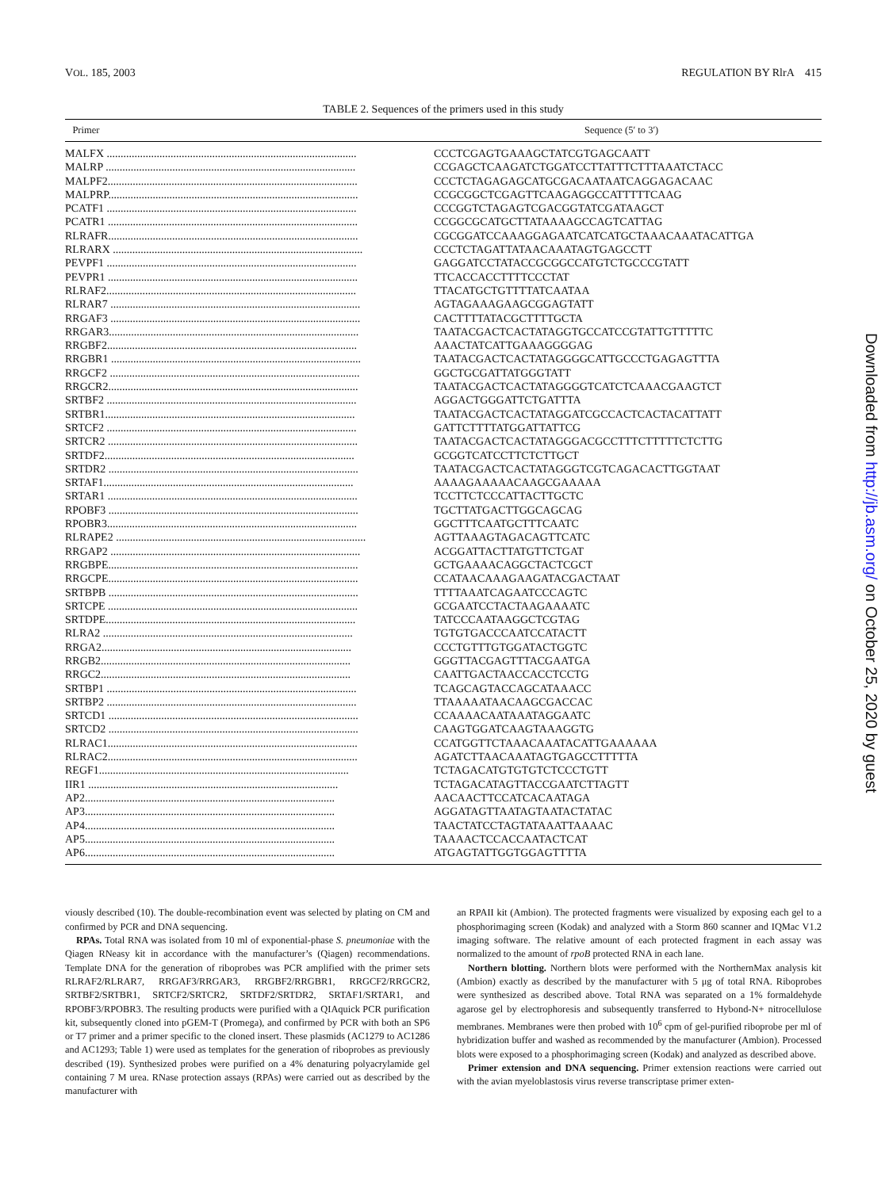VOL. 185, 2003 REGULATION BY RlrA 415
TABLE 2. Sequences of the primers used in this study
| Primer | Sequence (5′ to 3′) |
| --- | --- |
| MALFX .......................................................................................... | CCCTCGAGTGAAAGCTATCGTGAGCAATT |
| MALRP .......................................................................................... | CCGAGCTCAAGATCTGGATCCTTATTTCTTTAAATCTACC |
| MALPF2.......................................................................................... | CCCTCTAGAGAGCATGCGACAATAATCAGGAGACAAC |
| MALPRP.......................................................................................... | CCGCGGCTCGAGTTCAAGAGGCCATTTTTCAAG |
| PCATF1 .......................................................................................... | CCCGGTCTAGAGTCGACGGTATCGATAAGCT |
| PCATR1 .......................................................................................... | CCGGCGCATGCTTATAAAAGCCAGTCATTAG |
| RLRAFR.......................................................................................... | CGCGGATCCAAAGGAGAATCATCATGCTAAACAAATACATTGA |
| RLRARX .......................................................................................... | CCCTCTAGATTATAACAAATAGTGAGCCTT |
| PEVPF1 .......................................................................................... | GAGGATCCTATACCGCGGCCATGTCTGCCCGTATT |
| PEVPR1 .......................................................................................... | TTCACCACCTTTTCCCTAT |
| RLRAF2.......................................................................................... | TTACATGCTGTTTTATCAATAA |
| RLRAR7 .......................................................................................... | AGTAGAAAGAAGCGGAGTATT |
| RRGAF3 .......................................................................................... | CACTTTTATACGCTTTTGCTA |
| RRGAR3.......................................................................................... | TAATACGACTCACTATAGGTGCCATCCGTATTGTTTTTC |
| RRGBF2.......................................................................................... | AAACTATCATTGAAAGGGGAG |
| RRGBR1 .......................................................................................... | TAATACGACTCACTATAGGGGCATTGCCCTGAGAGTTTA |
| RRGCF2 .......................................................................................... | GGCTGCGATTATGGGTATT |
| RRGCR2.......................................................................................... | TAATACGACTCACTATAGGGGTCATCTCAAACGAAGTCT |
| SRTBF2 .......................................................................................... | AGGACTGGGATTCTGATTTA |
| SRTBR1.......................................................................................... | TAATACGACTCACTATAGGATCGCCACTCACTACATTATT |
| SRTCF2 .......................................................................................... | GATTCTTTTATGGATTATTCG |
| SRTCR2 .......................................................................................... | TAATACGACTCACTATAGGGACGCCTTTCTTTTTCTCTTG |
| SRTDF2.......................................................................................... | GCGGTCATCCTTCTCTTGCT |
| SRTDR2 .......................................................................................... | TAATACGACTCACTATAGGGTCGTCAGACACTTGGTAAT |
| SRTAF1.......................................................................................... | AAAAGAAAAACAAGCGAAAAA |
| SRTAR1 .......................................................................................... | TCCTTCTCCCATTACTTGCTC |
| RPOBF3 .......................................................................................... | TGCTTATGACTTGGCAGCAG |
| RPOBR3.......................................................................................... | GGCTTTCAATGCTTTCAATC |
| RLRAPE2 .......................................................................................... | AGTTAAAGTAGACAGTTCATC |
| RRGAP2 .......................................................................................... | ACGGATTACTTATGTTCTGAT |
| RRGBPE.......................................................................................... | GCTGAAAACAGGCTACTCGCT |
| RRGCPE.......................................................................................... | CCATAACAAAGAAGATACGACTAAT |
| SRTBPB .......................................................................................... | TTTTAAATCAGAATCCCAGTC |
| SRTCPE .......................................................................................... | GCGAATCCTACTAAGAAAATC |
| SRTDPE.......................................................................................... | TATCCCAATAAGGCTCGTAG |
| RLRA2 .......................................................................................... | TGTGTGACCCAATCCATACTT |
| RRGA2.......................................................................................... | CCCTGTTTGTGGATACTGGTC |
| RRGB2.......................................................................................... | GGGTTACGAGTTTACGAATGA |
| RRGC2.......................................................................................... | CAATTGACTAACCACCTCCTG |
| SRTBP1 .......................................................................................... | TCAGCAGTACCAGCATAAACC |
| SRTBP2 .......................................................................................... | TTAAAAATAACAAGCGACCAC |
| SRTCD1 .......................................................................................... | CCAAAACAATAAATAGGAATC |
| SRTCD2 .......................................................................................... | CAAGTGGATCAAGTAAAGGTG |
| RLRAC1.......................................................................................... | CCATGGTTCTAAACAAATACATTGAAAAAA |
| RLRAC2.......................................................................................... | AGATCTTAACAAATAGTGAGCCTTTTTA |
| REGF1.......................................................................................... | TCTAGACATGTGTGTCTCCCTGTT |
| IIR1 .......................................................................................... | TCTAGACATAGTTACCGAATCTTAGTT |
| AP2.......................................................................................... | AACAACTTCCATCACAATAGA |
| AP3.......................................................................................... | AGGATAGTTAATAGTAATACTATAC |
| AP4.......................................................................................... | TAACTATCCTAGTATAAATTAAAAC |
| AP5.......................................................................................... | TAAAACTCCACCAATACTCAT |
| AP6.......................................................................................... | ATGAGTATTGGTGGAGTTTTA |
viously described (10). The double-recombination event was selected by plating on CM and confirmed by PCR and DNA sequencing.
RPAs. Total RNA was isolated from 10 ml of exponential-phase S. pneumoniae with the Qiagen RNeasy kit in accordance with the manufacturer’s (Qiagen) recommendations. Template DNA for the generation of riboprobes was PCR amplified with the primer sets RLRAF2/RLRAR7, RRGAF3/RRGAR3, RRGBF2/RRGBR1, RRGCF2/RRGCR2, SRTBF2/SRTBR1, SRTCF2/SRTCR2, SRTDF2/SRTDR2, SRTAF1/SRTAR1, and RPOBF3/RPOBR3. The resulting products were purified with a QIAquick PCR purification kit, subsequently cloned into pGEM-T (Promega), and confirmed by PCR with both an SP6 or T7 primer and a primer specific to the cloned insert. These plasmids (AC1279 to AC1286 and AC1293; Table 1) were used as templates for the generation of riboprobes as previously described (19). Synthesized probes were purified on a 4% denaturing polyacrylamide gel containing 7 M urea. RNase protection assays (RPAs) were carried out as described by the manufacturer with
an RPAII kit (Ambion). The protected fragments were visualized by exposing each gel to a phosphorimaging screen (Kodak) and analyzed with a Storm 860 scanner and IQMac V1.2 imaging software. The relative amount of each protected fragment in each assay was normalized to the amount of rpoB protected RNA in each lane.
Northern blotting. Northern blots were performed with the NorthernMax analysis kit (Ambion) exactly as described by the manufacturer with 5 μg of total RNA. Riboprobes were synthesized as described above. Total RNA was separated on a 1% formaldehyde agarose gel by electrophoresis and subsequently transferred to Hybond-N+ nitrocellulose membranes. Membranes were then probed with 10<sup>6</sup> cpm of gel-purified riboprobe per ml of hybridization buffer and washed as recommended by the manufacturer (Ambion). Processed blots were exposed to a phosphorimaging screen (Kodak) and analyzed as described above.
Primer extension and DNA sequencing. Primer extension reactions were carried out with the avian myeloblastosis virus reverse transcriptase primer exten-
Downloaded from http://jb.asm.org/ on October 25, 2020 by guest